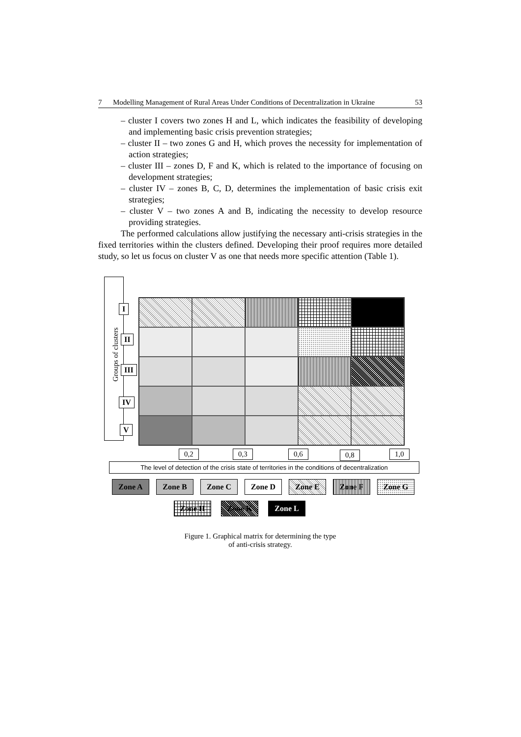7 Modelling Management of Rural Areas Under Conditions of Decentralization in Ukraine 53
– cluster I covers two zones H and L, which indicates the feasibility of developing and implementing basic crisis prevention strategies;
– cluster II – two zones G and H, which proves the necessity for implementation of action strategies;
– cluster III – zones D, F and K, which is related to the importance of focusing on development strategies;
– cluster IV – zones B, C, D, determines the implementation of basic crisis exit strategies;
– cluster V – two zones A and B, indicating the necessity to develop resource providing strategies.
The performed calculations allow justifying the necessary anti-crisis strategies in the fixed territories within the clusters defined. Developing their proof requires more detailed study, so let us focus on cluster V as one that needs more specific attention (Table 1).
Groups of clusters
I
II
III
IV
V
0,2 0,3 0,6 0,8 1,0
The level of detection of the crisis state of territories in the conditions of decentralization
Zone A
Zone B
Zone C
Zone D
Zone E
Zone F
Zone G
Zone H Zone K Zone L
Figure 1. Graphical matrix for determining the type
of anti-crisis strategy.